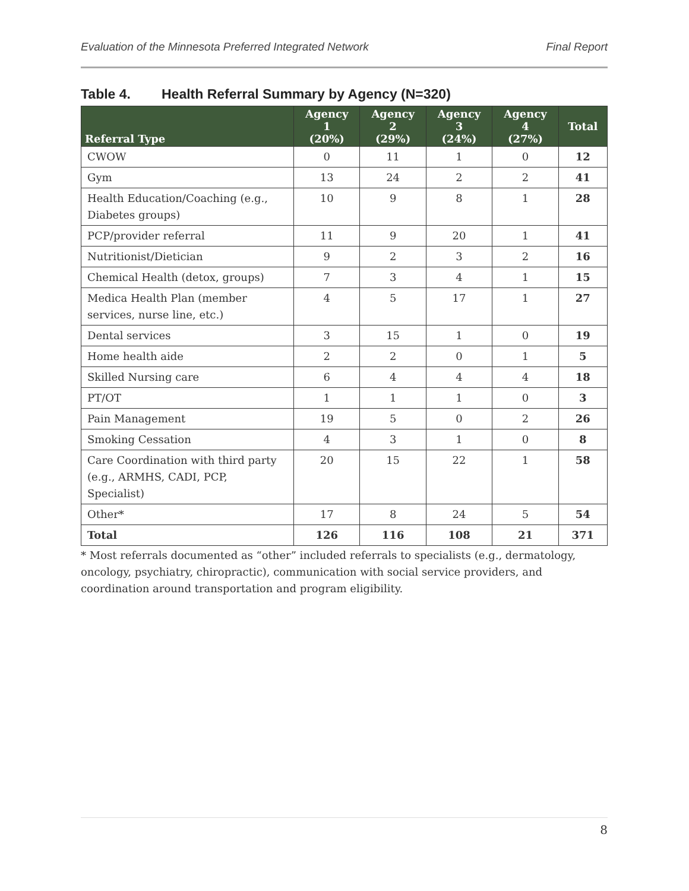Evaluation of the Minnesota Preferred Integrated Network Final Report
Table 4. Health Referral Summary by Agency (N=320)
| Referral Type | Agency 1 (20%) | Agency 2 (29%) | Agency 3 (24%) | Agency 4 (27%) | Total |
| --- | --- | --- | --- | --- | --- |
| CWOW | 0 | 11 | 1 | 0 | 12 |
| Gym | 13 | 24 | 2 | 2 | 41 |
| Health Education/Coaching (e.g., Diabetes groups) | 10 | 9 | 8 | 1 | 28 |
| PCP/provider referral | 11 | 9 | 20 | 1 | 41 |
| Nutritionist/Dietician | 9 | 2 | 3 | 2 | 16 |
| Chemical Health (detox, groups) | 7 | 3 | 4 | 1 | 15 |
| Medica Health Plan (member services, nurse line, etc.) | 4 | 5 | 17 | 1 | 27 |
| Dental services | 3 | 15 | 1 | 0 | 19 |
| Home health aide | 2 | 2 | 0 | 1 | 5 |
| Skilled Nursing care | 6 | 4 | 4 | 4 | 18 |
| PT/OT | 1 | 1 | 1 | 0 | 3 |
| Pain Management | 19 | 5 | 0 | 2 | 26 |
| Smoking Cessation | 4 | 3 | 1 | 0 | 8 |
| Care Coordination with third party (e.g., ARMHS, CADI, PCP, Specialist) | 20 | 15 | 22 | 1 | 58 |
| Other* | 17 | 8 | 24 | 5 | 54 |
| Total | 126 | 116 | 108 | 21 | 371 |
* Most referrals documented as “other” included referrals to specialists (e.g., dermatology, oncology, psychiatry, chiropractic), communication with social service providers, and coordination around transportation and program eligibility.
8